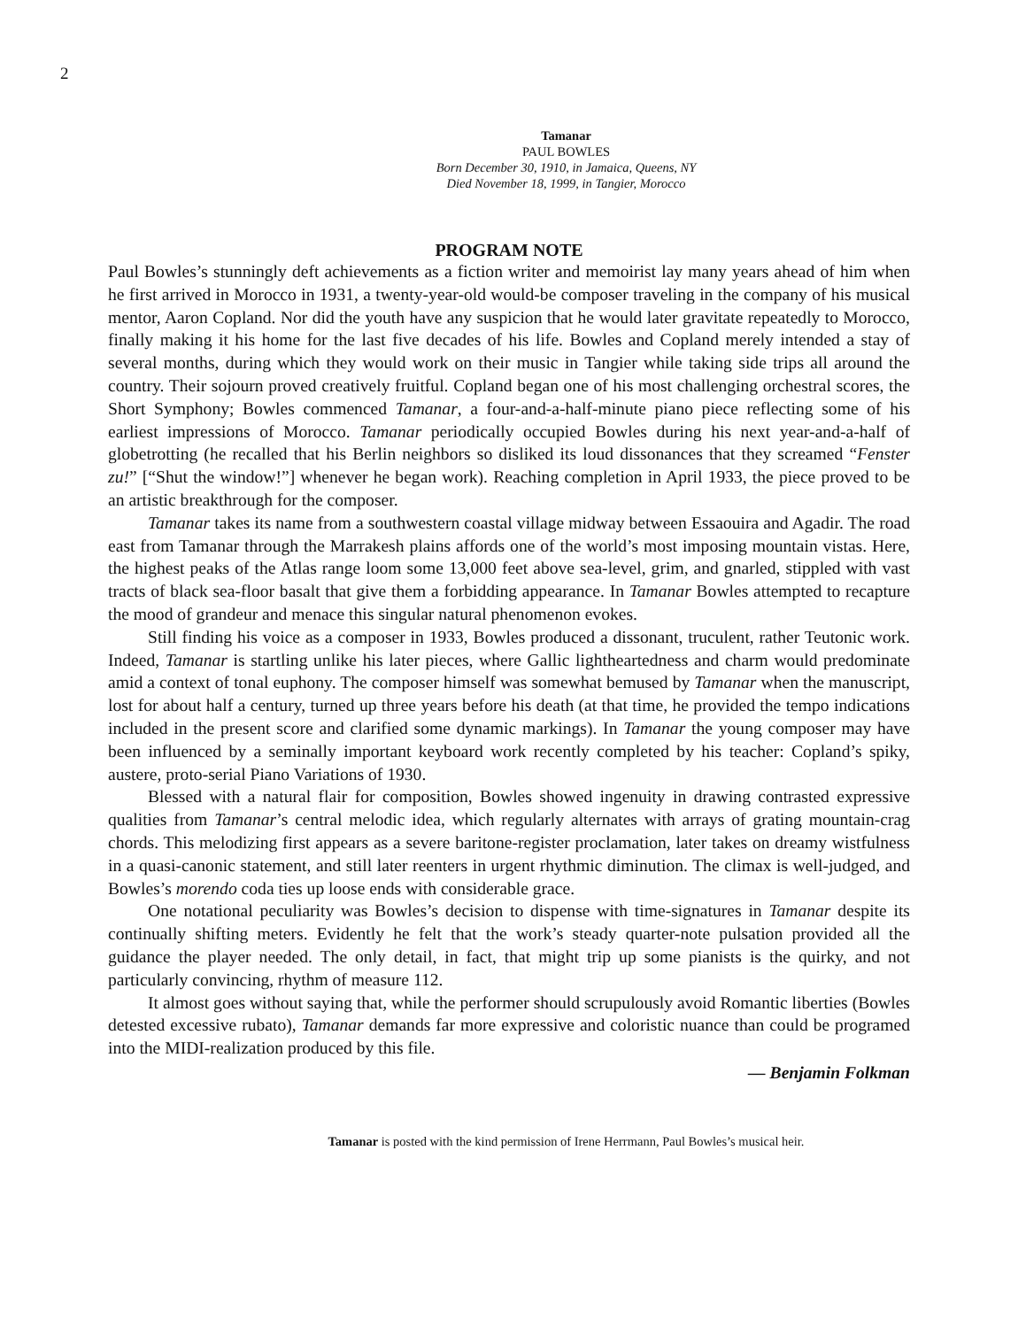2
Tamanar
PAUL BOWLES
Born December 30, 1910, in Jamaica, Queens, NY
Died November 18, 1999, in Tangier, Morocco
PROGRAM NOTE
Paul Bowles’s stunningly deft achievements as a fiction writer and memoirist lay many years ahead of him when he first arrived in Morocco in 1931, a twenty-year-old would-be composer traveling in the company of his musical mentor, Aaron Copland. Nor did the youth have any suspicion that he would later gravitate repeatedly to Morocco, finally making it his home for the last five decades of his life. Bowles and Copland merely intended a stay of several months, during which they would work on their music in Tangier while taking side trips all around the country. Their sojourn proved creatively fruitful. Copland began one of his most challenging orchestral scores, the Short Symphony; Bowles commenced Tamanar, a four-and-a-half-minute piano piece reflecting some of his earliest impressions of Morocco. Tamanar periodically occupied Bowles during his next year-and-a-half of globetrotting (he recalled that his Berlin neighbors so disliked its loud dissonances that they screamed “Fenster zu!” [“Shut the window!”] whenever he began work). Reaching completion in April 1933, the piece proved to be an artistic breakthrough for the composer.
Tamanar takes its name from a southwestern coastal village midway between Essaouira and Agadir. The road east from Tamanar through the Marrakesh plains affords one of the world’s most imposing mountain vistas. Here, the highest peaks of the Atlas range loom some 13,000 feet above sea-level, grim, and gnarled, stippled with vast tracts of black sea-floor basalt that give them a forbidding appearance. In Tamanar Bowles attempted to recapture the mood of grandeur and menace this singular natural phenomenon evokes.
Still finding his voice as a composer in 1933, Bowles produced a dissonant, truculent, rather Teutonic work. Indeed, Tamanar is startling unlike his later pieces, where Gallic lightheartedness and charm would predominate amid a context of tonal euphony. The composer himself was somewhat bemused by Tamanar when the manuscript, lost for about half a century, turned up three years before his death (at that time, he provided the tempo indications included in the present score and clarified some dynamic markings). In Tamanar the young composer may have been influenced by a seminally important keyboard work recently completed by his teacher: Copland’s spiky, austere, proto-serial Piano Variations of 1930.
Blessed with a natural flair for composition, Bowles showed ingenuity in drawing contrasted expressive qualities from Tamanar’s central melodic idea, which regularly alternates with arrays of grating mountain-crag chords. This melodizing first appears as a severe baritone-register proclamation, later takes on dreamy wistfulness in a quasi-canonic statement, and still later reenters in urgent rhythmic diminution. The climax is well-judged, and Bowles’s morendo coda ties up loose ends with considerable grace.
One notational peculiarity was Bowles’s decision to dispense with time-signatures in Tamanar despite its continually shifting meters. Evidently he felt that the work’s steady quarter-note pulsation provided all the guidance the player needed. The only detail, in fact, that might trip up some pianists is the quirky, and not particularly convincing, rhythm of measure 112.
It almost goes without saying that, while the performer should scrupulously avoid Romantic liberties (Bowles detested excessive rubato), Tamanar demands far more expressive and coloristic nuance than could be programed into the MIDI-realization produced by this file.
— Benjamin Folkman
Tamanar is posted with the kind permission of Irene Herrmann, Paul Bowles’s musical heir.